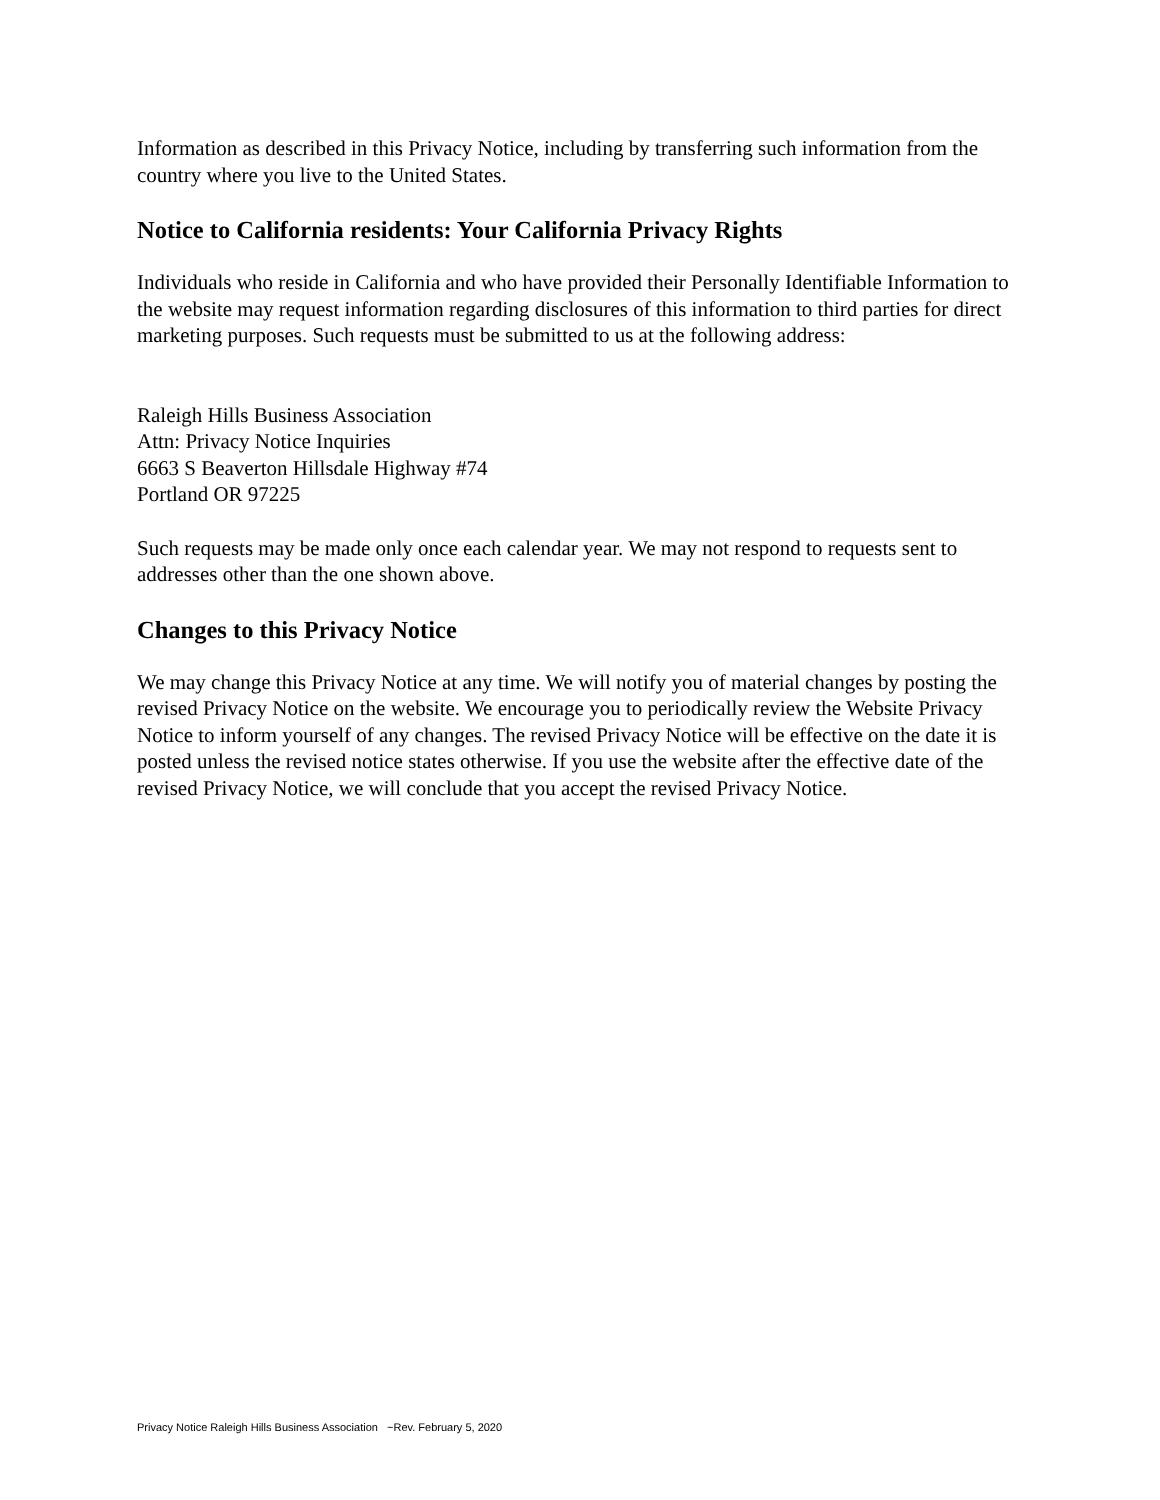Information as described in this Privacy Notice, including by transferring such information from the country where you live to the United States.
Notice to California residents: Your California Privacy Rights
Individuals who reside in California and who have provided their Personally Identifiable Information to the website may request information regarding disclosures of this information to third parties for direct marketing purposes. Such requests must be submitted to us at the following address:
Raleigh Hills Business Association
Attn: Privacy Notice Inquiries
6663 S Beaverton Hillsdale Highway #74
Portland OR 97225
Such requests may be made only once each calendar year. We may not respond to requests sent to addresses other than the one shown above.
Changes to this Privacy Notice
We may change this Privacy Notice at any time. We will notify you of material changes by posting the revised Privacy Notice on the website. We encourage you to periodically review the Website Privacy Notice to inform yourself of any changes. The revised Privacy Notice will be effective on the date it is posted unless the revised notice states otherwise. If you use the website after the effective date of the revised Privacy Notice, we will conclude that you accept the revised Privacy Notice.
Privacy Notice Raleigh Hills Business Association ~Rev. February 5, 2020